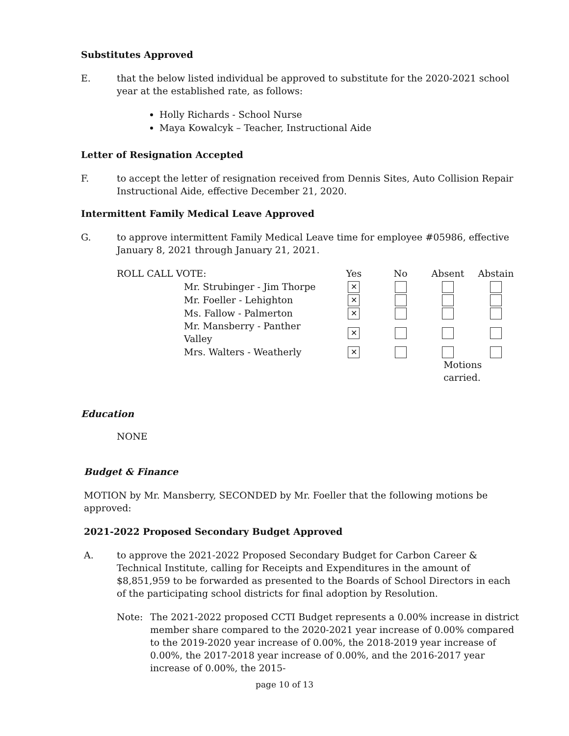Substitutes Approved
E. that the below listed individual be approved to substitute for the 2020-2021 school year at the established rate, as follows:
Holly Richards - School Nurse
Maya Kowalcyk – Teacher, Instructional Aide
Letter of Resignation Accepted
F. to accept the letter of resignation received from Dennis Sites, Auto Collision Repair Instructional Aide, effective December 21, 2020.
Intermittent Family Medical Leave Approved
G. to approve intermittent Family Medical Leave time for employee #05986, effective January 8, 2021 through January 21, 2021.
| ROLL CALL VOTE: | Yes | No | Absent | Abstain |
| --- | --- | --- | --- | --- |
| Mr. Strubinger - Jim Thorpe | ✕ | | | |
| Mr. Foeller - Lehighton | ✕ | | | |
| Ms. Fallow - Palmerton | ✕ | | | |
| Mr. Mansberry - Panther Valley | ✕ | | | |
| Mrs. Walters - Weatherly | ✕ | | | |
| | | | Motions carried. | |
Education
NONE
Budget & Finance
MOTION by Mr. Mansberry, SECONDED by Mr. Foeller that the following motions be approved:
2021-2022 Proposed Secondary Budget Approved
A. to approve the 2021-2022 Proposed Secondary Budget for Carbon Career & Technical Institute, calling for Receipts and Expenditures in the amount of $8,851,959 to be forwarded as presented to the Boards of School Directors in each of the participating school districts for final adoption by Resolution.
Note: The 2021-2022 proposed CCTI Budget represents a 0.00% increase in district member share compared to the 2020-2021 year increase of 0.00% compared to the 2019-2020 year increase of 0.00%, the 2018-2019 year increase of 0.00%, the 2017-2018 year increase of 0.00%, and the 2016-2017 year increase of 0.00%, the 2015-
page 10 of 13